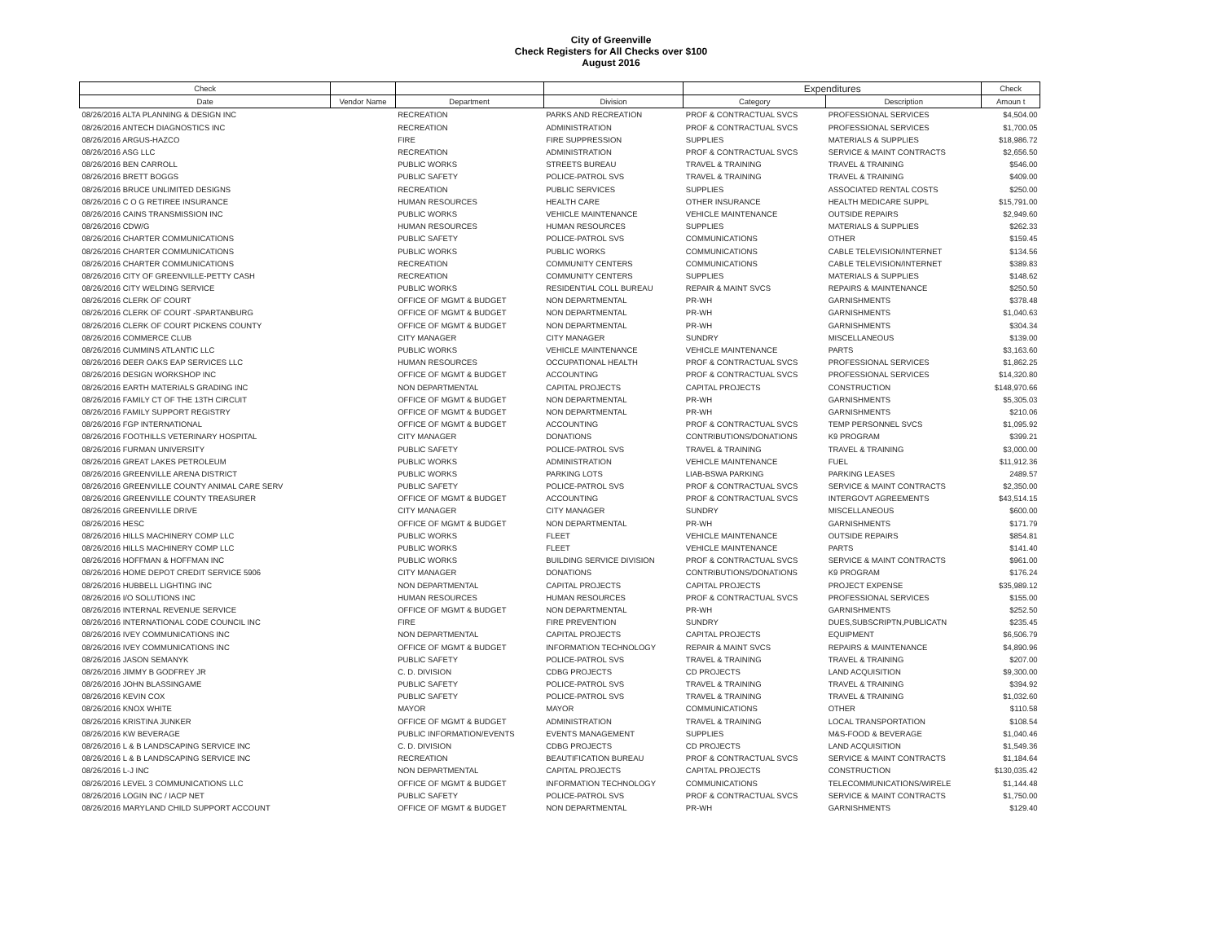City of Greenville
Check Registers for All Checks over $100
August 2016
| Check | | | | Expenditures | | Check |
| --- | --- | --- | --- | --- | --- | --- |
| Date | Vendor Name | Department | Division | Category | Description | Amoun t |
| 08/26/2016 ALTA PLANNING & DESIGN INC | | RECREATION | PARKS AND RECREATION | PROF & CONTRACTUAL SVCS | PROFESSIONAL SERVICES | $4,504.00 |
| 08/26/2016 ANTECH DIAGNOSTICS INC | | RECREATION | ADMINISTRATION | PROF & CONTRACTUAL SVCS | PROFESSIONAL SERVICES | $1,700.05 |
| 08/26/2016 ARGUS-HAZCO | | FIRE | FIRE SUPPRESSION | SUPPLIES | MATERIALS & SUPPLIES | $18,986.72 |
| 08/26/2016 ASG LLC | | RECREATION | ADMINISTRATION | PROF & CONTRACTUAL SVCS | SERVICE & MAINT CONTRACTS | $2,656.50 |
| 08/26/2016 BEN CARROLL | | PUBLIC WORKS | STREETS BUREAU | TRAVEL & TRAINING | TRAVEL & TRAINING | $546.00 |
| 08/26/2016 BRETT BOGGS | | PUBLIC SAFETY | POLICE-PATROL SVS | TRAVEL & TRAINING | TRAVEL & TRAINING | $409.00 |
| 08/26/2016 BRUCE UNLIMITED DESIGNS | | RECREATION | PUBLIC SERVICES | SUPPLIES | ASSOCIATED RENTAL COSTS | $250.00 |
| 08/26/2016 C O G RETIREE INSURANCE | | HUMAN RESOURCES | HEALTH CARE | OTHER INSURANCE | HEALTH MEDICARE SUPPL | $15,791.00 |
| 08/26/2016 CAINS TRANSMISSION INC | | PUBLIC WORKS | VEHICLE MAINTENANCE | VEHICLE MAINTENANCE | OUTSIDE REPAIRS | $2,949.60 |
| 08/26/2016 CDW/G | | HUMAN RESOURCES | HUMAN RESOURCES | SUPPLIES | MATERIALS & SUPPLIES | $262.33 |
| 08/26/2016 CHARTER COMMUNICATIONS | | PUBLIC SAFETY | POLICE-PATROL SVS | COMMUNICATIONS | OTHER | $159.45 |
| 08/26/2016 CHARTER COMMUNICATIONS | | PUBLIC WORKS | PUBLIC WORKS | COMMUNICATIONS | CABLE TELEVISION/INTERNET | $134.56 |
| 08/26/2016 CHARTER COMMUNICATIONS | | RECREATION | COMMUNITY CENTERS | COMMUNICATIONS | CABLE TELEVISION/INTERNET | $389.83 |
| 08/26/2016 CITY OF GREENVILLE-PETTY CASH | | RECREATION | COMMUNITY CENTERS | SUPPLIES | MATERIALS & SUPPLIES | $148.62 |
| 08/26/2016 CITY WELDING SERVICE | | PUBLIC WORKS | RESIDENTIAL COLL BUREAU | REPAIR & MAINT SVCS | REPAIRS & MAINTENANCE | $250.50 |
| 08/26/2016 CLERK OF COURT | | OFFICE OF MGMT & BUDGET | NON DEPARTMENTAL | PR-WH | GARNISHMENTS | $378.48 |
| 08/26/2016 CLERK OF COURT -SPARTANBURG | | OFFICE OF MGMT & BUDGET | NON DEPARTMENTAL | PR-WH | GARNISHMENTS | $1,040.63 |
| 08/26/2016 CLERK OF COURT PICKENS COUNTY | | OFFICE OF MGMT & BUDGET | NON DEPARTMENTAL | PR-WH | GARNISHMENTS | $304.34 |
| 08/26/2016 COMMERCE CLUB | | CITY MANAGER | CITY MANAGER | SUNDRY | MISCELLANEOUS | $139.00 |
| 08/26/2016 CUMMINS ATLANTIC LLC | | PUBLIC WORKS | VEHICLE MAINTENANCE | VEHICLE MAINTENANCE | PARTS | $3,163.60 |
| 08/26/2016 DEER OAKS EAP SERVICES LLC | | HUMAN RESOURCES | OCCUPATIONAL HEALTH | PROF & CONTRACTUAL SVCS | PROFESSIONAL SERVICES | $1,862.25 |
| 08/26/2016 DESIGN WORKSHOP INC | | OFFICE OF MGMT & BUDGET | ACCOUNTING | PROF & CONTRACTUAL SVCS | PROFESSIONAL SERVICES | $14,320.80 |
| 08/26/2016 EARTH MATERIALS GRADING INC | | NON DEPARTMENTAL | CAPITAL PROJECTS | CAPITAL PROJECTS | CONSTRUCTION | $148,970.66 |
| 08/26/2016 FAMILY CT OF THE 13TH CIRCUIT | | OFFICE OF MGMT & BUDGET | NON DEPARTMENTAL | PR-WH | GARNISHMENTS | $5,305.03 |
| 08/26/2016 FAMILY SUPPORT REGISTRY | | OFFICE OF MGMT & BUDGET | NON DEPARTMENTAL | PR-WH | GARNISHMENTS | $210.06 |
| 08/26/2016 FGP INTERNATIONAL | | OFFICE OF MGMT & BUDGET | ACCOUNTING | PROF & CONTRACTUAL SVCS | TEMP PERSONNEL SVCS | $1,095.92 |
| 08/26/2016 FOOTHILLS VETERINARY HOSPITAL | | CITY MANAGER | DONATIONS | CONTRIBUTIONS/DONATIONS | K9 PROGRAM | $399.21 |
| 08/26/2016 FURMAN UNIVERSITY | | PUBLIC SAFETY | POLICE-PATROL SVS | TRAVEL & TRAINING | TRAVEL & TRAINING | $3,000.00 |
| 08/26/2016 GREAT LAKES PETROLEUM | | PUBLIC WORKS | ADMINISTRATION | VEHICLE MAINTENANCE | FUEL | $11,912.36 |
| 08/26/2016 GREENVILLE ARENA DISTRICT | | PUBLIC WORKS | PARKING LOTS | LIAB-BSWA PARKING | PARKING LEASES | 2489.57 |
| 08/26/2016 GREENVILLE COUNTY ANIMAL CARE SERV | | PUBLIC SAFETY | POLICE-PATROL SVS | PROF & CONTRACTUAL SVCS | SERVICE & MAINT CONTRACTS | $2,350.00 |
| 08/26/2016 GREENVILLE COUNTY TREASURER | | OFFICE OF MGMT & BUDGET | ACCOUNTING | PROF & CONTRACTUAL SVCS | INTERGOVT AGREEMENTS | $43,514.15 |
| 08/26/2016 GREENVILLE DRIVE | | CITY MANAGER | CITY MANAGER | SUNDRY | MISCELLANEOUS | $600.00 |
| 08/26/2016 HESC | | OFFICE OF MGMT & BUDGET | NON DEPARTMENTAL | PR-WH | GARNISHMENTS | $171.79 |
| 08/26/2016 HILLS MACHINERY COMP LLC | | PUBLIC WORKS | FLEET | VEHICLE MAINTENANCE | OUTSIDE REPAIRS | $854.81 |
| 08/26/2016 HILLS MACHINERY COMP LLC | | PUBLIC WORKS | FLEET | VEHICLE MAINTENANCE | PARTS | $141.40 |
| 08/26/2016 HOFFMAN & HOFFMAN INC | | PUBLIC WORKS | BUILDING SERVICE DIVISION | PROF & CONTRACTUAL SVCS | SERVICE & MAINT CONTRACTS | $961.00 |
| 08/26/2016 HOME DEPOT CREDIT SERVICE 5906 | | CITY MANAGER | DONATIONS | CONTRIBUTIONS/DONATIONS | K9 PROGRAM | $176.24 |
| 08/26/2016 HUBBELL LIGHTING INC | | NON DEPARTMENTAL | CAPITAL PROJECTS | CAPITAL PROJECTS | PROJECT EXPENSE | $35,989.12 |
| 08/26/2016 I/O SOLUTIONS INC | | HUMAN RESOURCES | HUMAN RESOURCES | PROF & CONTRACTUAL SVCS | PROFESSIONAL SERVICES | $155.00 |
| 08/26/2016 INTERNAL REVENUE SERVICE | | OFFICE OF MGMT & BUDGET | NON DEPARTMENTAL | PR-WH | GARNISHMENTS | $252.50 |
| 08/26/2016 INTERNATIONAL CODE COUNCIL INC | | FIRE | FIRE PREVENTION | SUNDRY | DUES,SUBSCRIPTN,PUBLICATN | $235.45 |
| 08/26/2016 IVEY COMMUNICATIONS INC | | NON DEPARTMENTAL | CAPITAL PROJECTS | CAPITAL PROJECTS | EQUIPMENT | $6,506.79 |
| 08/26/2016 IVEY COMMUNICATIONS INC | | OFFICE OF MGMT & BUDGET | INFORMATION TECHNOLOGY | REPAIR & MAINT SVCS | REPAIRS & MAINTENANCE | $4,890.96 |
| 08/26/2016 JASON SEMANYK | | PUBLIC SAFETY | POLICE-PATROL SVS | TRAVEL & TRAINING | TRAVEL & TRAINING | $207.00 |
| 08/26/2016 JIMMY B GODFREY JR | | C. D. DIVISION | CDBG PROJECTS | CD PROJECTS | LAND ACQUISITION | $9,300.00 |
| 08/26/2016 JOHN BLASSINGAME | | PUBLIC SAFETY | POLICE-PATROL SVS | TRAVEL & TRAINING | TRAVEL & TRAINING | $394.92 |
| 08/26/2016 KEVIN COX | | PUBLIC SAFETY | POLICE-PATROL SVS | TRAVEL & TRAINING | TRAVEL & TRAINING | $1,032.60 |
| 08/26/2016 KNOX WHITE | | MAYOR | MAYOR | COMMUNICATIONS | OTHER | $110.58 |
| 08/26/2016 KRISTINA JUNKER | | OFFICE OF MGMT & BUDGET | ADMINISTRATION | TRAVEL & TRAINING | LOCAL TRANSPORTATION | $108.54 |
| 08/26/2016 KW BEVERAGE | | PUBLIC INFORMATION/EVENTS | EVENTS MANAGEMENT | SUPPLIES | M&S-FOOD & BEVERAGE | $1,040.46 |
| 08/26/2016 L & B LANDSCAPING SERVICE INC | | C. D. DIVISION | CDBG PROJECTS | CD PROJECTS | LAND ACQUISITION | $1,549.36 |
| 08/26/2016 L & B LANDSCAPING SERVICE INC | | RECREATION | BEAUTIFICATION BUREAU | PROF & CONTRACTUAL SVCS | SERVICE & MAINT CONTRACTS | $1,184.64 |
| 08/26/2016 L-J INC | | NON DEPARTMENTAL | CAPITAL PROJECTS | CAPITAL PROJECTS | CONSTRUCTION | $130,035.42 |
| 08/26/2016 LEVEL 3 COMMUNICATIONS LLC | | OFFICE OF MGMT & BUDGET | INFORMATION TECHNOLOGY | COMMUNICATIONS | TELECOMMUNICATIONS/WIRELE | $1,144.48 |
| 08/26/2016 LOGIN INC / IACP NET | | PUBLIC SAFETY | POLICE-PATROL SVS | PROF & CONTRACTUAL SVCS | SERVICE & MAINT CONTRACTS | $1,750.00 |
| 08/26/2016 MARYLAND CHILD SUPPORT ACCOUNT | | OFFICE OF MGMT & BUDGET | NON DEPARTMENTAL | PR-WH | GARNISHMENTS | $129.40 |